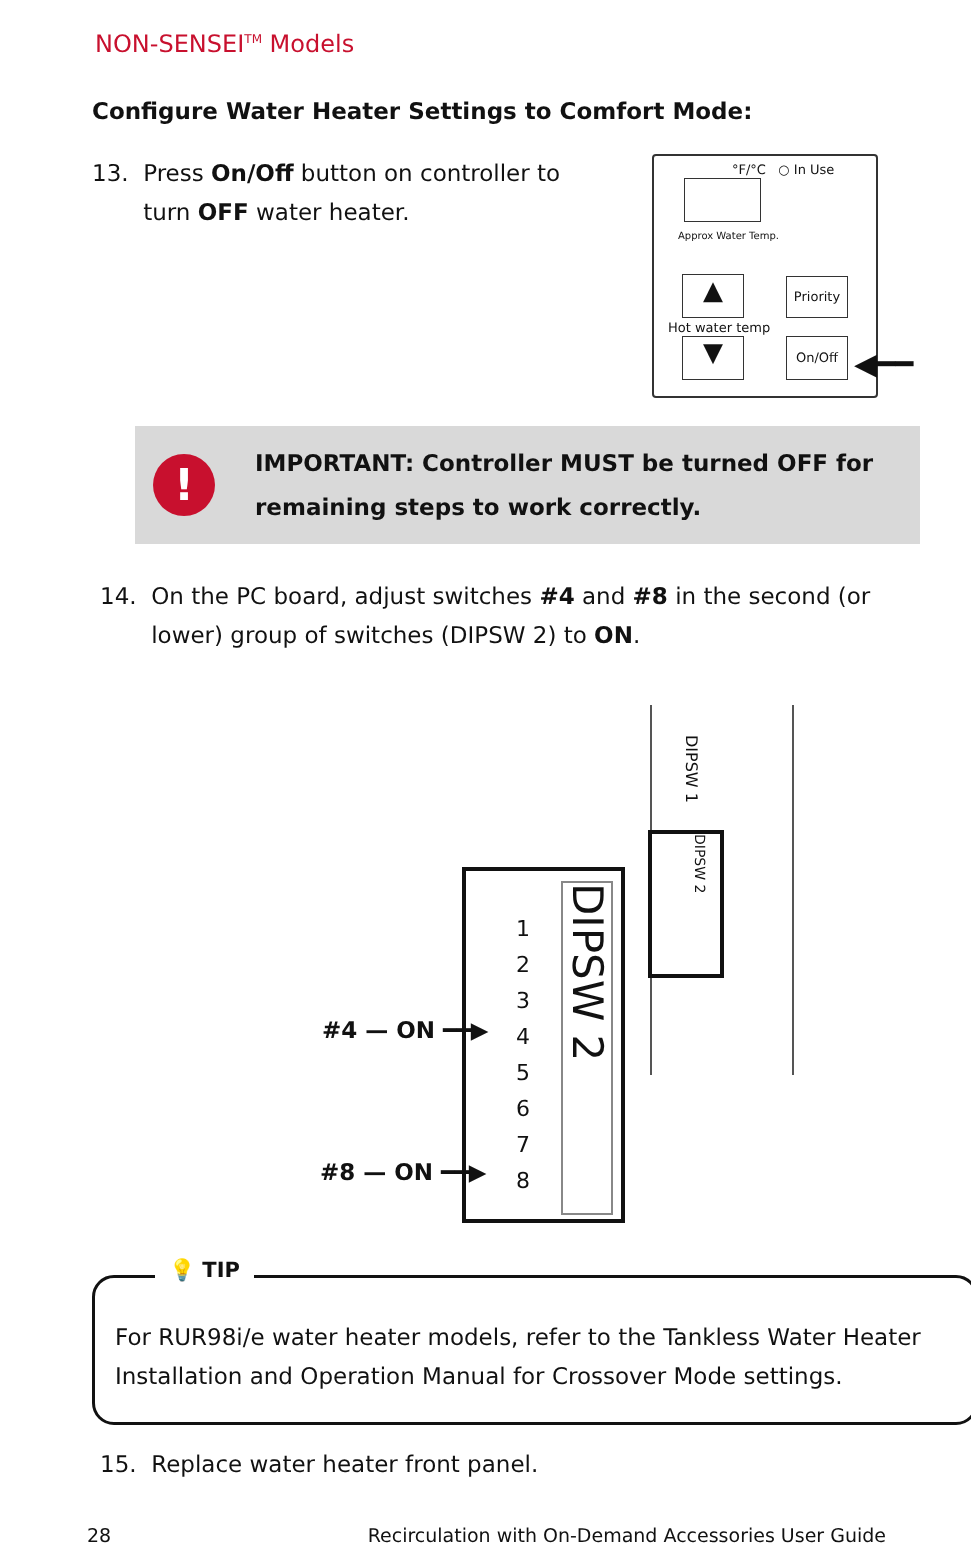NON-SENSEI<sup>TM</sup> Models
Configure Water Heater Settings to Comfort Mode:
13. Press On/Off button on controller to
turn OFF water heater.
°F/°C ○ In Use
Approx Water Temp.
▲
Priority
Hot water temp
▼ On/Off
◀━━
!
IMPORTANT: Controller MUST be turned OFF for
remaining steps to work correctly.
14. On the PC board, adjust switches #4 and #8 in the second (or
lower) group of switches (DIPSW 2) to ON.
DIPSW 1
DIPSW 2
DIPSW 2
1
2
3
4
5
6
7
8
#4 — ON ━━▶
#8 — ON ━━▶
💡 TIP
For RUR98i/e water heater models, refer to the Tankless Water Heater
Installation and Operation Manual for Crossover Mode settings.
15. Replace water heater front panel.
28 Recirculation with On-Demand Accessories User Guide